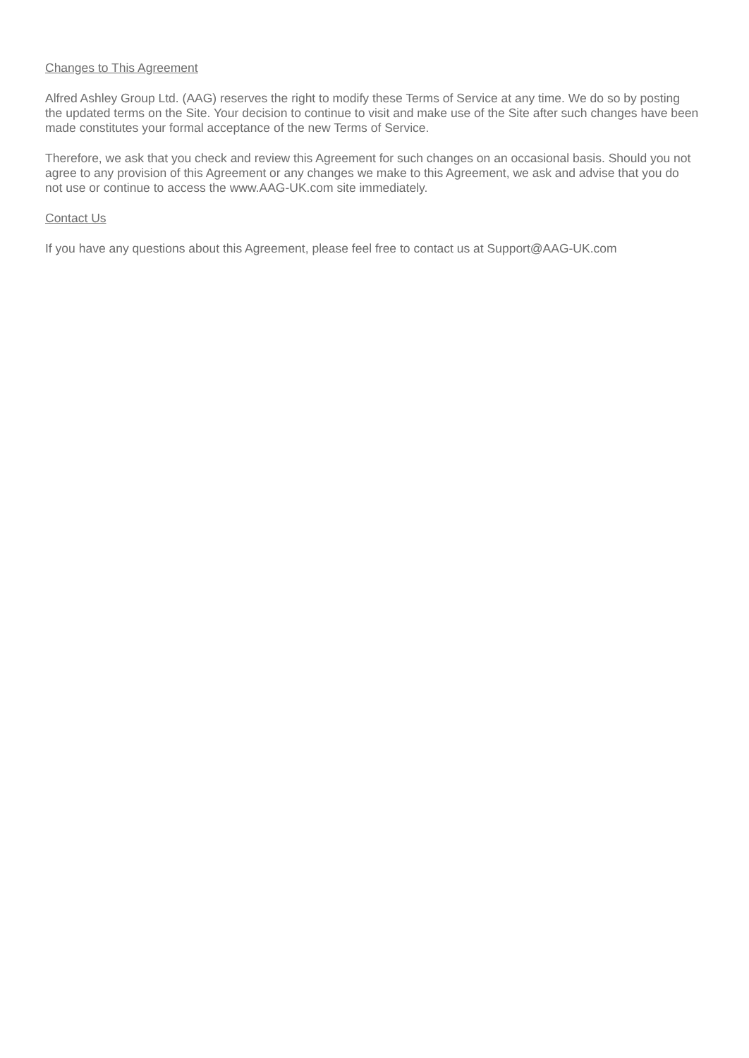Changes to This Agreement
Alfred Ashley Group Ltd. (AAG) reserves the right to modify these Terms of Service at any time. We do so by posting the updated terms on the Site. Your decision to continue to visit and make use of the Site after such changes have been made constitutes your formal acceptance of the new Terms of Service.
Therefore, we ask that you check and review this Agreement for such changes on an occasional basis. Should you not agree to any provision of this Agreement or any changes we make to this Agreement, we ask and advise that you do not use or continue to access the www.AAG-UK.com site immediately.
Contact Us
If you have any questions about this Agreement, please feel free to contact us at Support@AAG-UK.com